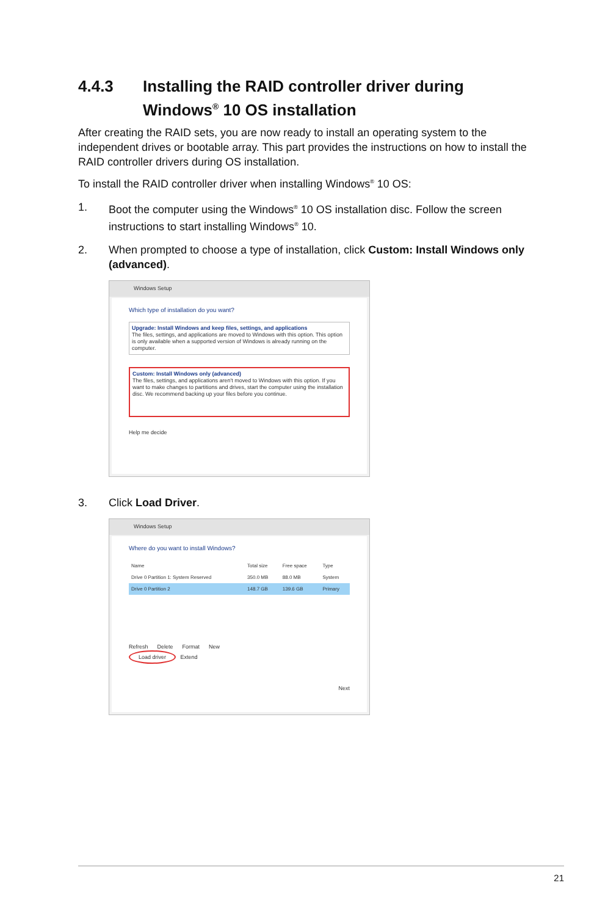4.4.3 Installing the RAID controller driver during Windows<sup>®</sup> 10 OS installation
After creating the RAID sets, you are now ready to install an operating system to the independent drives or bootable array. This part provides the instructions on how to install the RAID controller drivers during OS installation.
To install the RAID controller driver when installing Windows<sup>®</sup> 10 OS:
1. Boot the computer using the Windows<sup>®</sup> 10 OS installation disc. Follow the screen instructions to start installing Windows<sup>®</sup> 10.
2. When prompted to choose a type of installation, click Custom: Install Windows only (advanced).
Windows Setup
Which type of installation do you want?
Upgrade: Install Windows and keep files, settings, and applications
The files, settings, and applications are moved to Windows with this option. This option is only available when a supported version of Windows is already running on the computer.
Custom: Install Windows only (advanced)
The files, settings, and applications aren't moved to Windows with this option. If you want to make changes to partitions and drives, start the computer using the installation disc. We recommend backing up your files before you continue.
Help me decide
3. Click Load Driver.
Windows Setup
Where do you want to install Windows?
| Name | Total size | Free space | Type |
| Drive 0 Partition 1: System Reserved | 350.0 MB | 88.0 MB | System |
| Drive 0 Partition 2 | 148.7 GB | 139.6 GB | Primary |
Refresh Delete Format New
Load driver Extend
Next
21